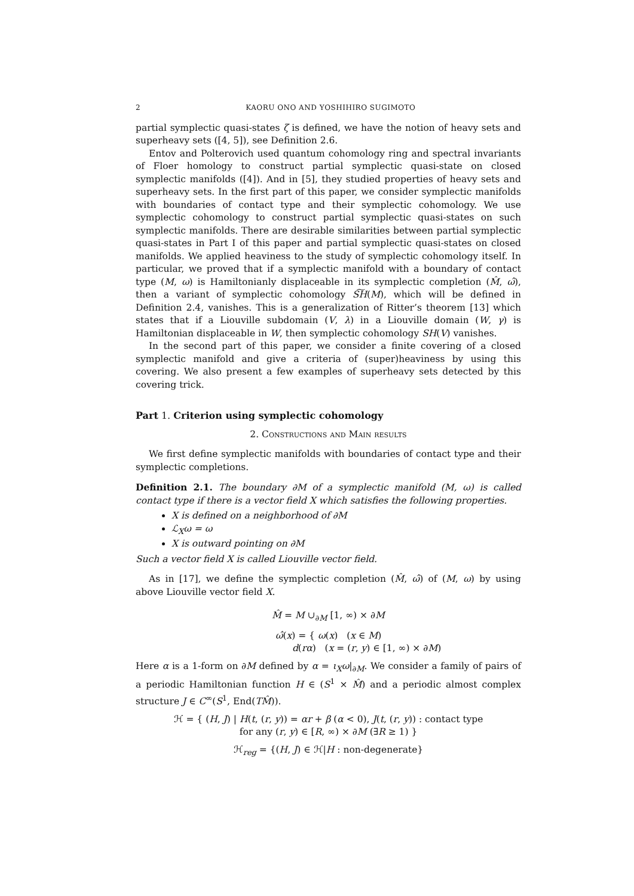2 KAORU ONO AND YOSHIHIRO SUGIMOTO
partial symplectic quasi-states ζ is defined, we have the notion of heavy sets and superheavy sets ([4, 5]), see Definition 2.6.
Entov and Polterovich used quantum cohomology ring and spectral invariants of Floer homology to construct partial symplectic quasi-state on closed symplectic manifolds ([4]). And in [5], they studied properties of heavy sets and superheavy sets. In the first part of this paper, we consider symplectic manifolds with boundaries of contact type and their symplectic cohomology. We use symplectic cohomology to construct partial symplectic quasi-states on such symplectic manifolds. There are desirable similarities between partial symplectic quasi-states in Part I of this paper and partial symplectic quasi-states on closed manifolds. We applied heaviness to the study of symplectic cohomology itself. In particular, we proved that if a symplectic manifold with a boundary of contact type (M, ω) is Hamiltonianly displaceable in its symplectic completion (M̂, ω̂), then a variant of symplectic cohomology S͠H(M), which will be defined in Definition 2.4, vanishes. This is a generalization of Ritter’s theorem [13] which states that if a Liouville subdomain (V, λ) in a Liouville domain (W, γ) is Hamiltonian displaceable in W, then symplectic cohomology SH(V) vanishes.
In the second part of this paper, we consider a finite covering of a closed symplectic manifold and give a criteria of (super)heaviness by using this covering. We also present a few examples of superheavy sets detected by this covering trick.
Part 1. Criterion using symplectic cohomology
2. Constructions and Main results
We first define symplectic manifolds with boundaries of contact type and their symplectic completions.
Definition 2.1. The boundary ∂M of a symplectic manifold (M, ω) is called contact type if there is a vector field X which satisfies the following properties.
X is defined on a neighborhood of ∂M
ℒ<sub>X</sub>ω = ω
X is outward pointing on ∂M
Such a vector field X is called Liouville vector field.
As in [17], we define the symplectic completion (M̂, ω̂) of (M, ω) by using above Liouville vector field X.
M̂ = M ∪<sub>∂M</sub> [1, ∞) × ∂M
ω̂(x) = { ω(x) (x ∈ M)
d(rα) (x = (r, y) ∈ [1, ∞) × ∂M)
Here α is a 1-form on ∂M defined by α = ι<sub>X</sub>ω|<sub>∂M</sub>. We consider a family of pairs of a periodic Hamiltonian function H ∈ (S<sup>1</sup> × M̂) and a periodic almost complex structure J ∈ C<sup>∞</sup>(S<sup>1</sup>, End(TM̂)).
ℋ = { (H, J) | H(t, (r, y)) = αr + β (α < 0), J(t, (r, y)) : contact type
for any (r, y) ∈ [R, ∞) × ∂M (∃R ≥ 1) }
ℋ<sub>reg</sub> = {(H, J) ∈ ℋ|H : non-degenerate}